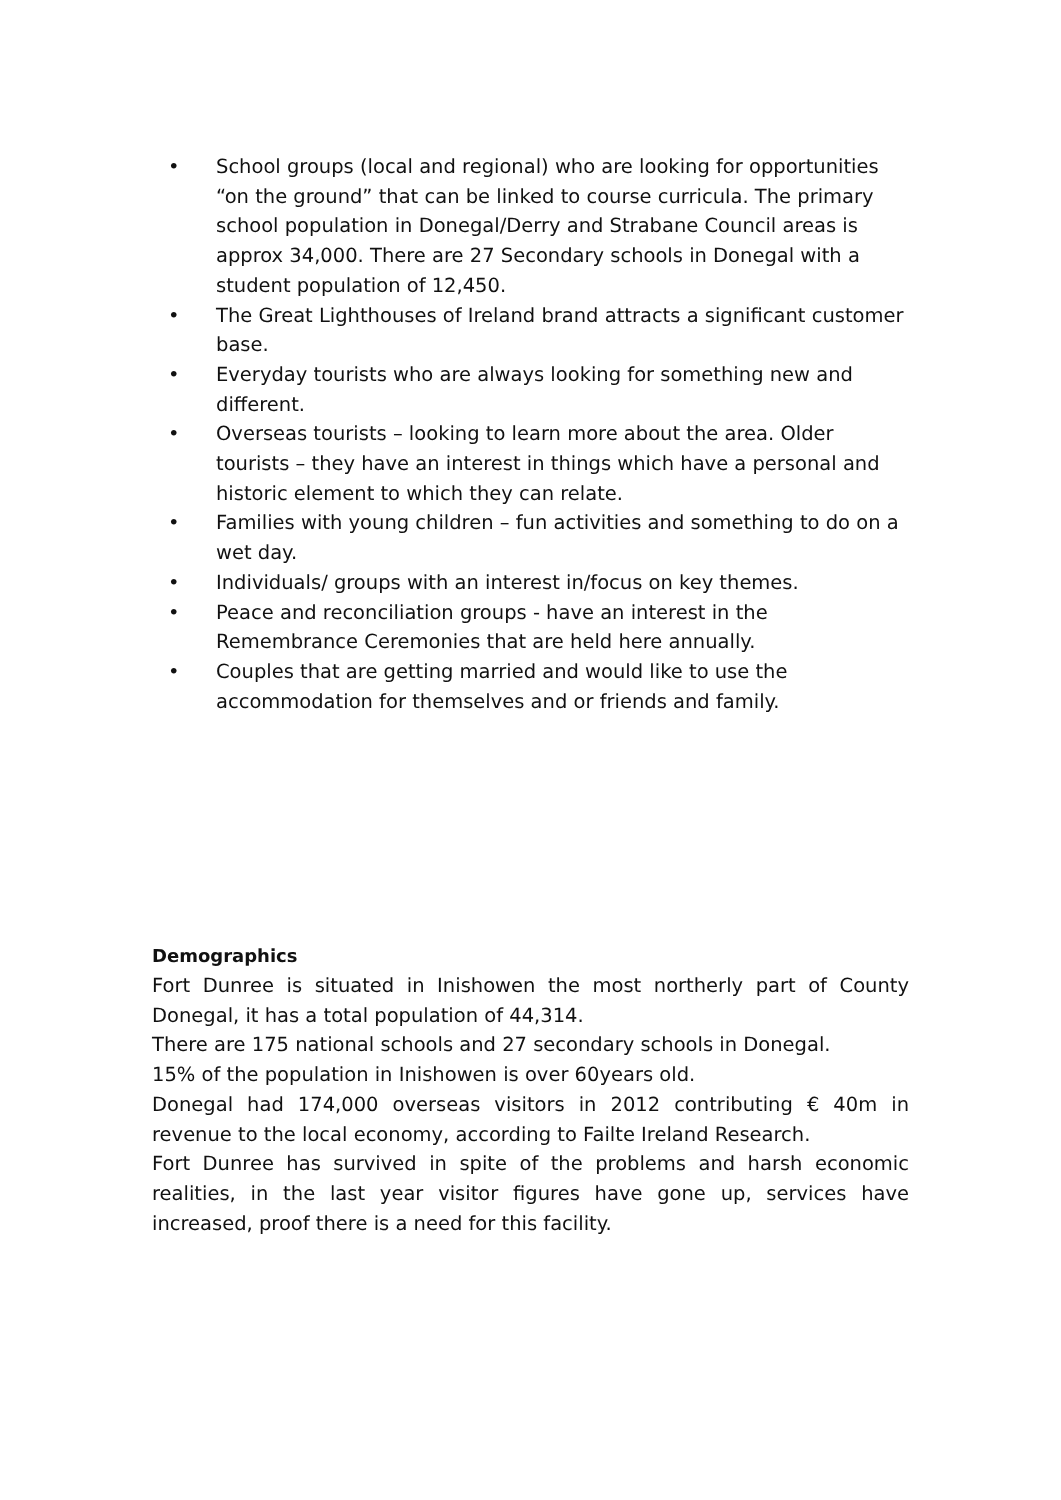• School groups (local and regional) who are looking for opportunities “on the ground” that can be linked to course curricula. The primary school population in Donegal/Derry and Strabane Council areas is approx 34,000. There are 27 Secondary schools in Donegal with a student population of 12,450.
• The Great Lighthouses of Ireland brand attracts a significant customer base.
• Everyday tourists who are always looking for something new and different.
• Overseas tourists – looking to learn more about the area. Older tourists – they have an interest in things which have a personal and historic element to which they can relate.
• Families with young children – fun activities and something to do on a wet day.
• Individuals/ groups with an interest in/focus on key themes.
• Peace and reconciliation groups - have an interest in the Remembrance Ceremonies that are held here annually.
• Couples that are getting married and would like to use the accommodation for themselves and or friends and family.
Demographics
Fort Dunree is situated in Inishowen the most northerly part of County Donegal, it has a total population of 44,314.
There are 175 national schools and 27 secondary schools in Donegal.
15% of the population in Inishowen is over 60years old.
Donegal had 174,000 overseas visitors in 2012 contributing € 40m in revenue to the local economy, according to Failte Ireland Research.
Fort Dunree has survived in spite of the problems and harsh economic realities, in the last year visitor figures have gone up, services have increased, proof there is a need for this facility.